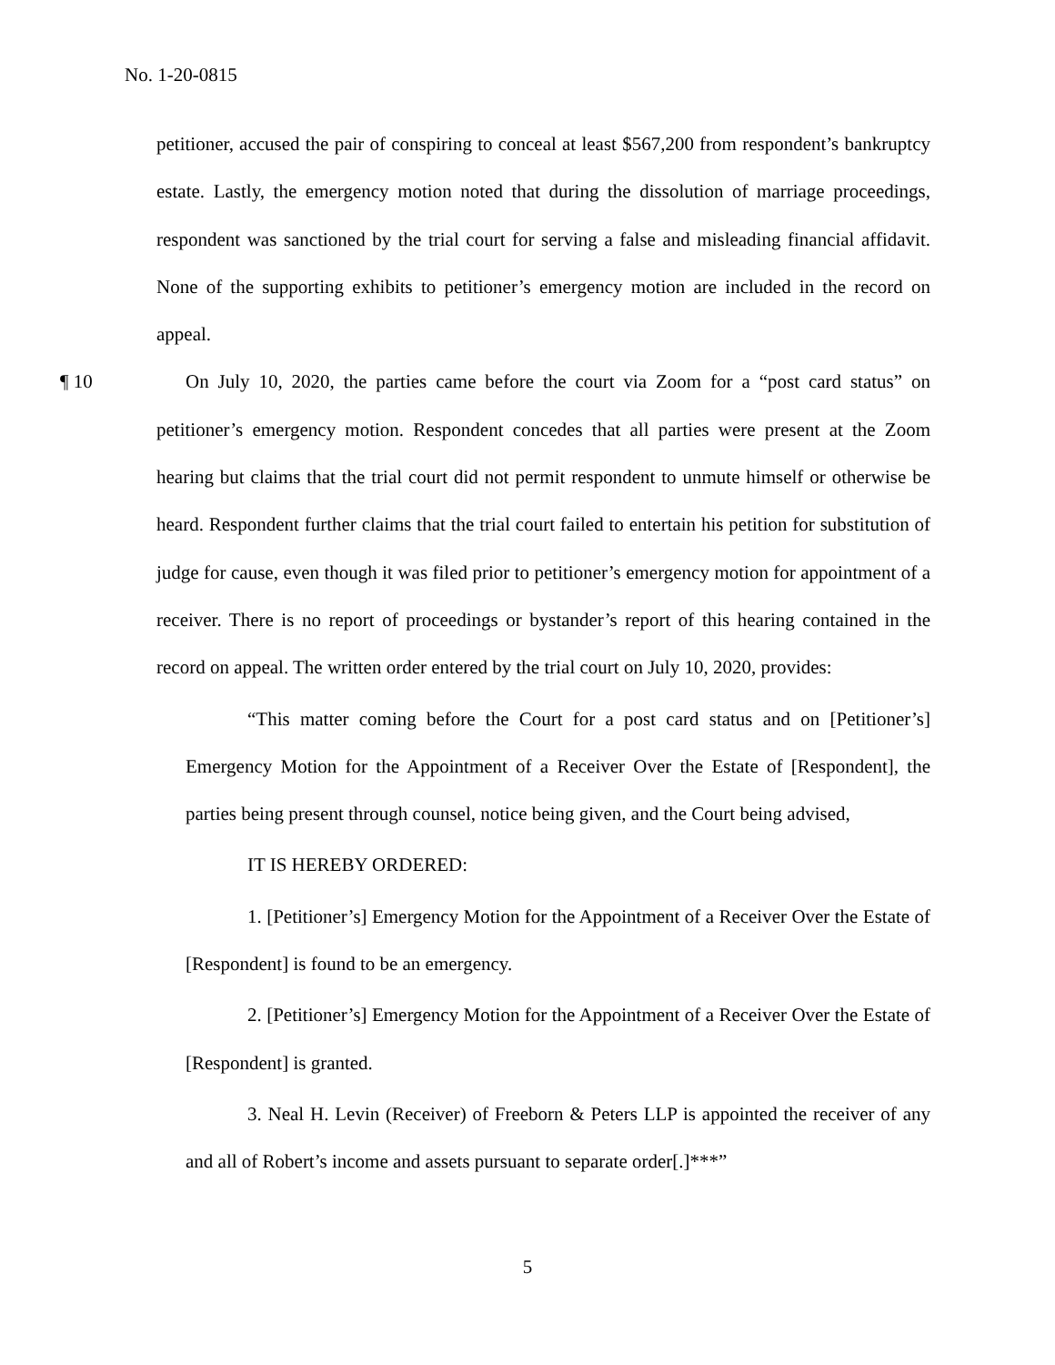No. 1-20-0815
petitioner, accused the pair of conspiring to conceal at least $567,200 from respondent’s bankruptcy estate. Lastly, the emergency motion noted that during the dissolution of marriage proceedings, respondent was sanctioned by the trial court for serving a false and misleading financial affidavit. None of the supporting exhibits to petitioner’s emergency motion are included in the record on appeal.
¶ 10 On July 10, 2020, the parties came before the court via Zoom for a “post card status” on petitioner’s emergency motion. Respondent concedes that all parties were present at the Zoom hearing but claims that the trial court did not permit respondent to unmute himself or otherwise be heard. Respondent further claims that the trial court failed to entertain his petition for substitution of judge for cause, even though it was filed prior to petitioner’s emergency motion for appointment of a receiver. There is no report of proceedings or bystander’s report of this hearing contained in the record on appeal. The written order entered by the trial court on July 10, 2020, provides:
“This matter coming before the Court for a post card status and on [Petitioner’s] Emergency Motion for the Appointment of a Receiver Over the Estate of [Respondent], the parties being present through counsel, notice being given, and the Court being advised,
IT IS HEREBY ORDERED:
1. [Petitioner’s] Emergency Motion for the Appointment of a Receiver Over the Estate of [Respondent] is found to be an emergency.
2. [Petitioner’s] Emergency Motion for the Appointment of a Receiver Over the Estate of [Respondent] is granted.
3. Neal H. Levin (Receiver) of Freeborn & Peters LLP is appointed the receiver of any and all of Robert’s income and assets pursuant to separate order[.]***”
5